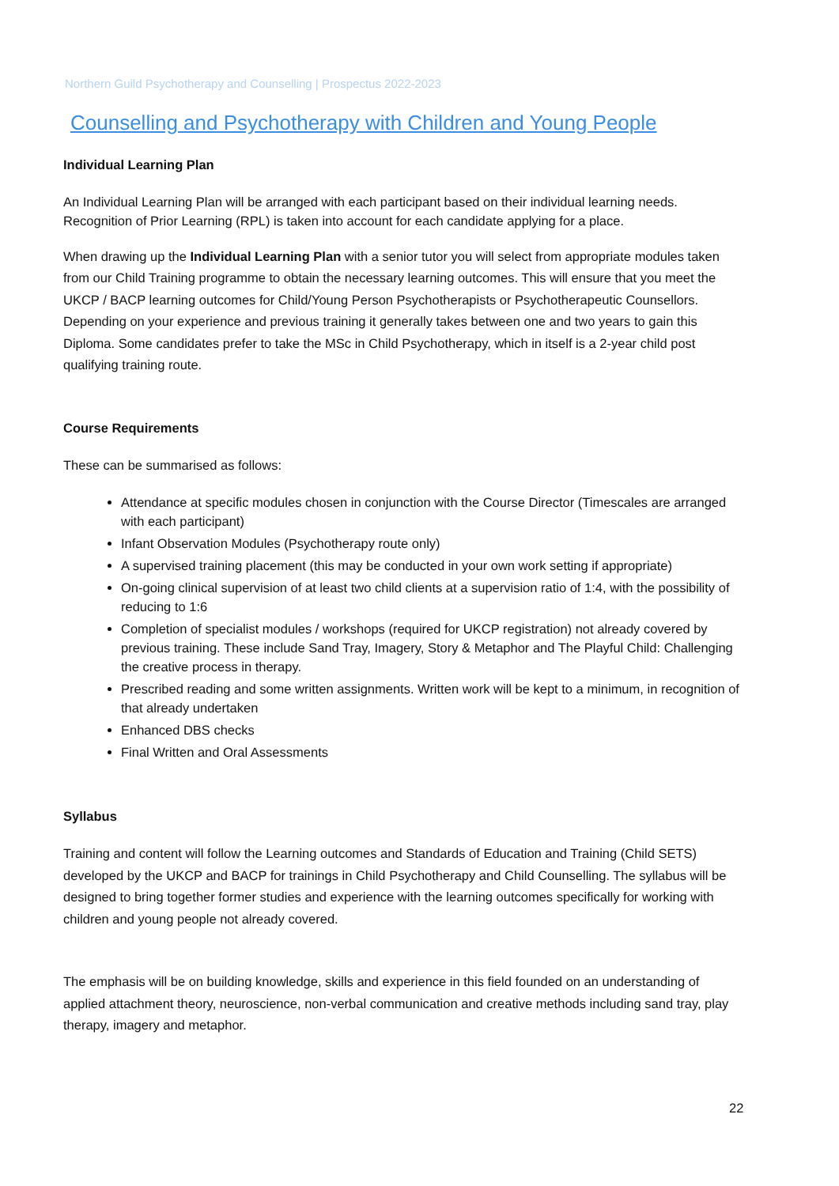Northern Guild Psychotherapy and Counselling | Prospectus 2022-2023
Counselling and Psychotherapy with Children and Young People
Individual Learning Plan
An Individual Learning Plan will be arranged with each participant based on their individual learning needs. Recognition of Prior Learning (RPL) is taken into account for each candidate applying for a place.
When drawing up the Individual Learning Plan with a senior tutor you will select from appropriate modules taken from our Child Training programme to obtain the necessary learning outcomes. This will ensure that you meet the UKCP / BACP learning outcomes for Child/Young Person Psychotherapists or Psychotherapeutic Counsellors. Depending on your experience and previous training it generally takes between one and two years to gain this Diploma. Some candidates prefer to take the MSc in Child Psychotherapy, which in itself is a 2-year child post qualifying training route.
Course Requirements
These can be summarised as follows:
Attendance at specific modules chosen in conjunction with the Course Director (Timescales are arranged with each participant)
Infant Observation Modules (Psychotherapy route only)
A supervised training placement (this may be conducted in your own work setting if appropriate)
On-going clinical supervision of at least two child clients at a supervision ratio of 1:4, with the possibility of reducing to 1:6
Completion of specialist modules / workshops (required for UKCP registration) not already covered by previous training. These include Sand Tray, Imagery, Story & Metaphor and The Playful Child: Challenging the creative process in therapy.
Prescribed reading and some written assignments. Written work will be kept to a minimum, in recognition of that already undertaken
Enhanced DBS checks
Final Written and Oral Assessments
Syllabus
Training and content will follow the Learning outcomes and Standards of Education and Training (Child SETS) developed by the UKCP and BACP for trainings in Child Psychotherapy and Child Counselling. The syllabus will be designed to bring together former studies and experience with the learning outcomes specifically for working with children and young people not already covered.
The emphasis will be on building knowledge, skills and experience in this field founded on an understanding of applied attachment theory, neuroscience, non-verbal communication and creative methods including sand tray, play therapy, imagery and metaphor.
22